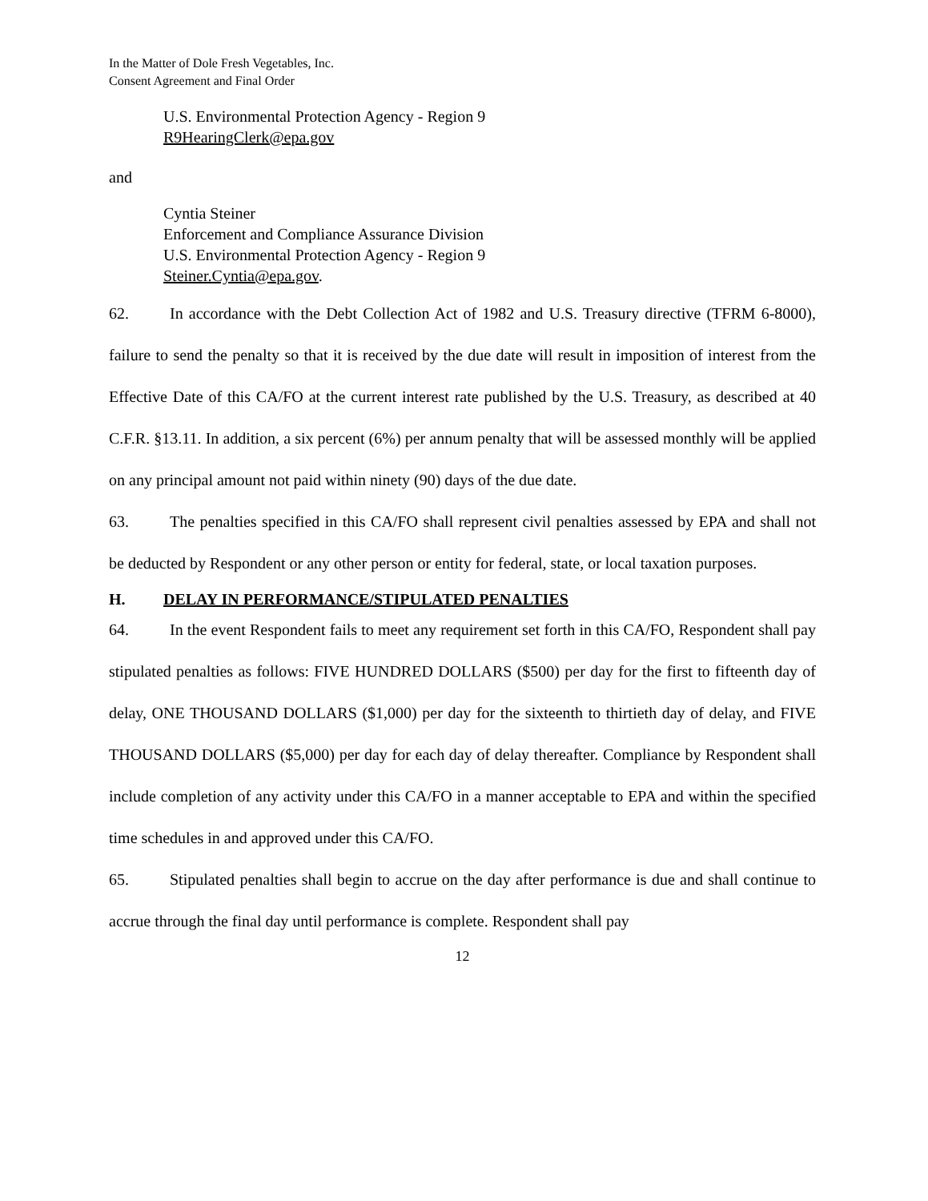In the Matter of Dole Fresh Vegetables, Inc.
Consent Agreement and Final Order
U.S. Environmental Protection Agency - Region 9
R9HearingClerk@epa.gov
and
Cyntia Steiner
Enforcement and Compliance Assurance Division
U.S. Environmental Protection Agency - Region 9
Steiner.Cyntia@epa.gov.
62. In accordance with the Debt Collection Act of 1982 and U.S. Treasury directive (TFRM 6-8000), failure to send the penalty so that it is received by the due date will result in imposition of interest from the Effective Date of this CA/FO at the current interest rate published by the U.S. Treasury, as described at 40 C.F.R. §13.11. In addition, a six percent (6%) per annum penalty that will be assessed monthly will be applied on any principal amount not paid within ninety (90) days of the due date.
63. The penalties specified in this CA/FO shall represent civil penalties assessed by EPA and shall not be deducted by Respondent or any other person or entity for federal, state, or local taxation purposes.
H. DELAY IN PERFORMANCE/STIPULATED PENALTIES
64. In the event Respondent fails to meet any requirement set forth in this CA/FO, Respondent shall pay stipulated penalties as follows: FIVE HUNDRED DOLLARS ($500) per day for the first to fifteenth day of delay, ONE THOUSAND DOLLARS ($1,000) per day for the sixteenth to thirtieth day of delay, and FIVE THOUSAND DOLLARS ($5,000) per day for each day of delay thereafter. Compliance by Respondent shall include completion of any activity under this CA/FO in a manner acceptable to EPA and within the specified time schedules in and approved under this CA/FO.
65. Stipulated penalties shall begin to accrue on the day after performance is due and shall continue to accrue through the final day until performance is complete. Respondent shall pay
12